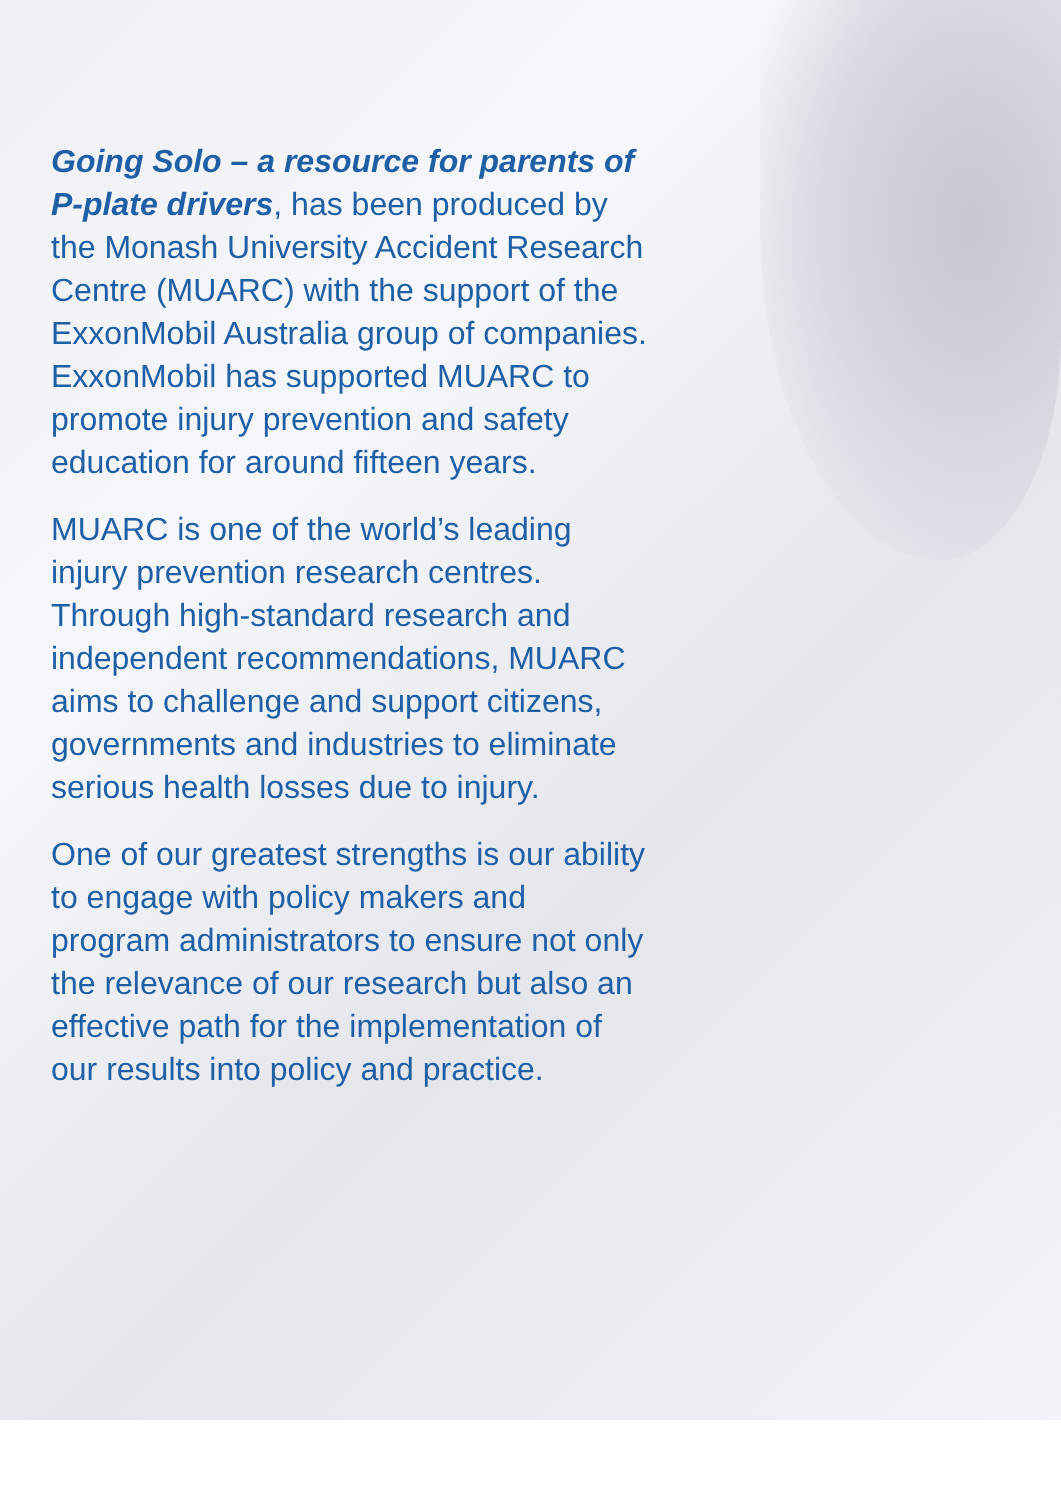Going Solo – a resource for parents of P-plate drivers, has been produced by the Monash University Accident Research Centre (MUARC) with the support of the ExxonMobil Australia group of companies. ExxonMobil has supported MUARC to promote injury prevention and safety education for around fifteen years.
MUARC is one of the world’s leading injury prevention research centres. Through high-standard research and independent recommendations, MUARC aims to challenge and support citizens, governments and industries to eliminate serious health losses due to injury.
One of our greatest strengths is our ability to engage with policy makers and program administrators to ensure not only the relevance of our research but also an effective path for the implementation of our results into policy and practice.